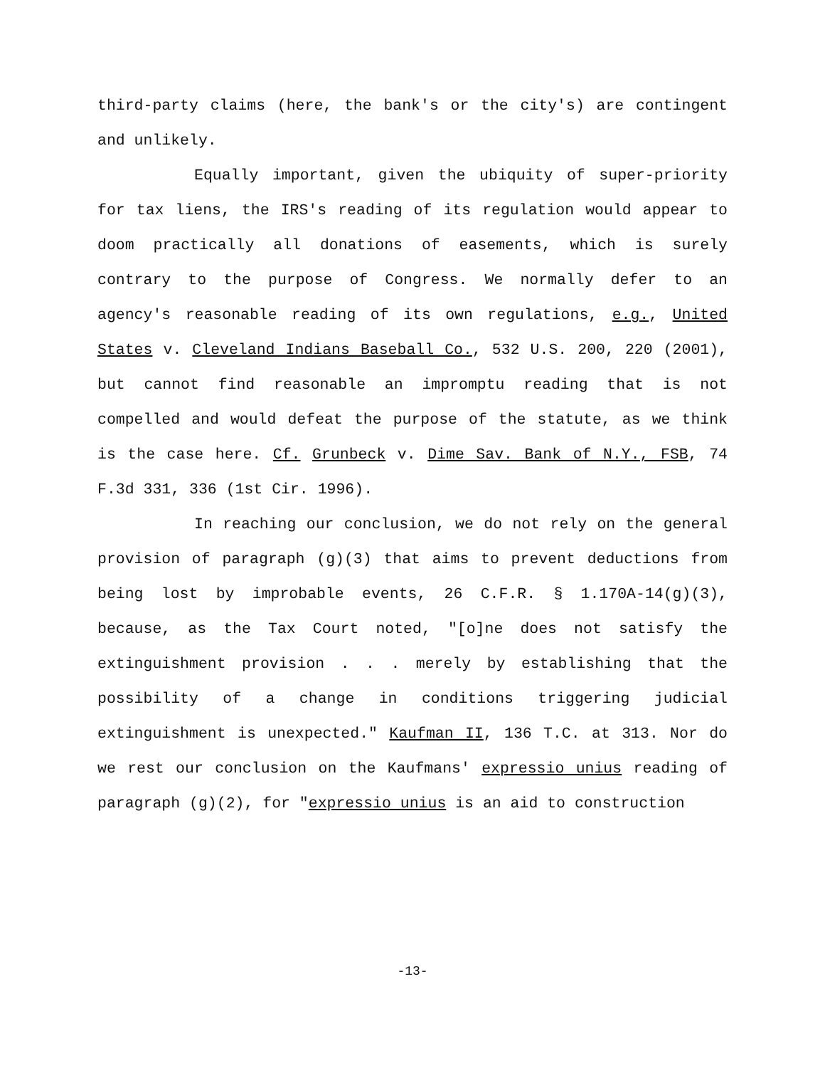third-party claims (here, the bank's or the city's) are contingent and unlikely.
Equally important, given the ubiquity of super-priority for tax liens, the IRS's reading of its regulation would appear to doom practically all donations of easements, which is surely contrary to the purpose of Congress. We normally defer to an agency's reasonable reading of its own regulations, e.g., United States v. Cleveland Indians Baseball Co., 532 U.S. 200, 220 (2001), but cannot find reasonable an impromptu reading that is not compelled and would defeat the purpose of the statute, as we think is the case here. Cf. Grunbeck v. Dime Sav. Bank of N.Y., FSB, 74 F.3d 331, 336 (1st Cir. 1996).
In reaching our conclusion, we do not rely on the general provision of paragraph (g)(3) that aims to prevent deductions from being lost by improbable events, 26 C.F.R. § 1.170A-14(g)(3), because, as the Tax Court noted, "[o]ne does not satisfy the extinguishment provision . . . merely by establishing that the possibility of a change in conditions triggering judicial extinguishment is unexpected." Kaufman II, 136 T.C. at 313. Nor do we rest our conclusion on the Kaufmans' expressio unius reading of paragraph (g)(2), for "expressio unius is an aid to construction
-13-